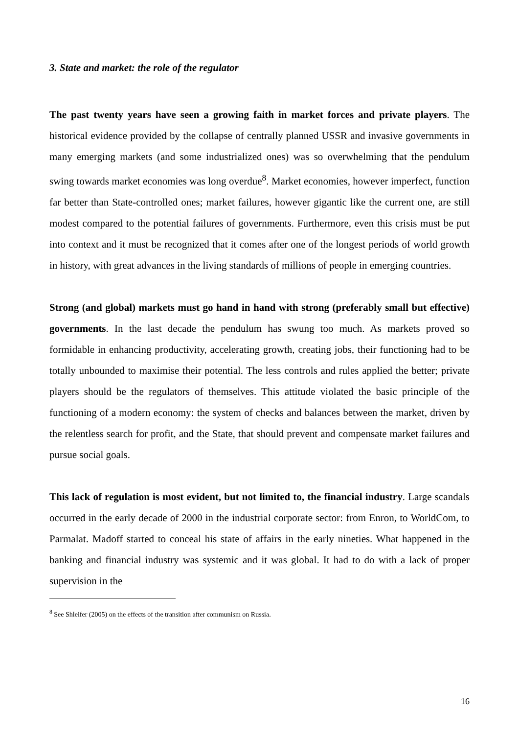3. State and market: the role of the regulator
The past twenty years have seen a growing faith in market forces and private players. The historical evidence provided by the collapse of centrally planned USSR and invasive governments in many emerging markets (and some industrialized ones) was so overwhelming that the pendulum swing towards market economies was long overdue<sup>8</sup>. Market economies, however imperfect, function far better than State-controlled ones; market failures, however gigantic like the current one, are still modest compared to the potential failures of governments. Furthermore, even this crisis must be put into context and it must be recognized that it comes after one of the longest periods of world growth in history, with great advances in the living standards of millions of people in emerging countries.
Strong (and global) markets must go hand in hand with strong (preferably small but effective) governments. In the last decade the pendulum has swung too much. As markets proved so formidable in enhancing productivity, accelerating growth, creating jobs, their functioning had to be totally unbounded to maximise their potential. The less controls and rules applied the better; private players should be the regulators of themselves. This attitude violated the basic principle of the functioning of a modern economy: the system of checks and balances between the market, driven by the relentless search for profit, and the State, that should prevent and compensate market failures and pursue social goals.
This lack of regulation is most evident, but not limited to, the financial industry. Large scandals occurred in the early decade of 2000 in the industrial corporate sector: from Enron, to WorldCom, to Parmalat. Madoff started to conceal his state of affairs in the early nineties. What happened in the banking and financial industry was systemic and it was global. It had to do with a lack of proper supervision in the
<sup>8</sup> See Shleifer (2005) on the effects of the transition after communism on Russia.
16